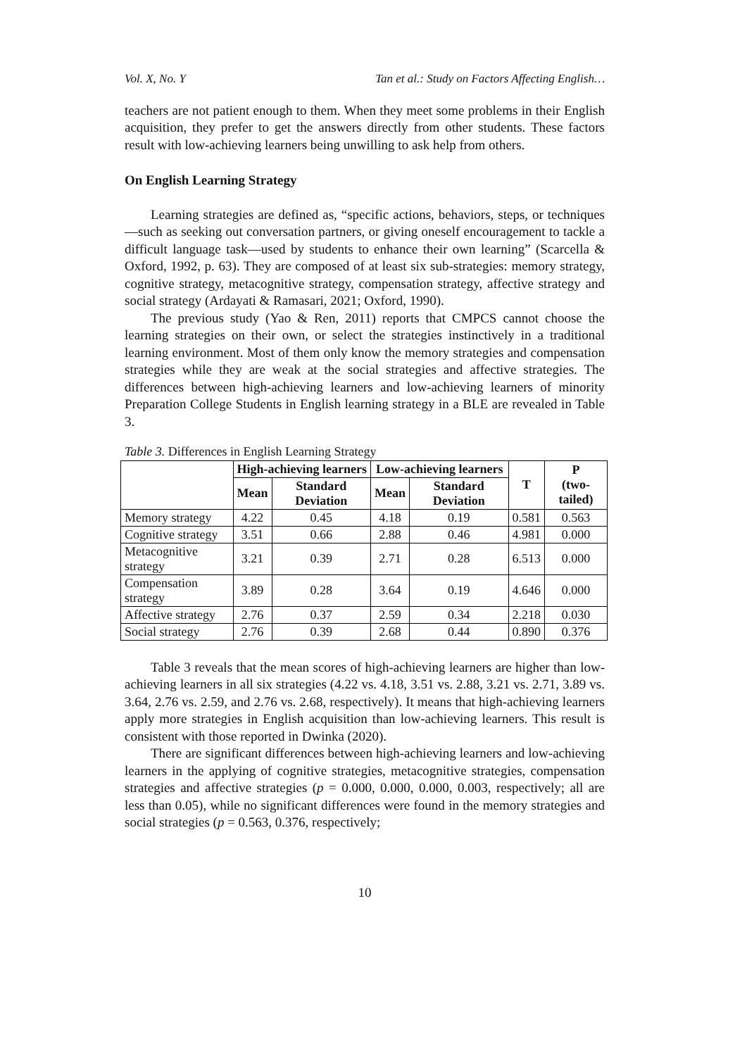Vol. X, No. Y Tan et al.: Study on Factors Affecting English…
teachers are not patient enough to them. When they meet some problems in their English acquisition, they prefer to get the answers directly from other students. These factors result with low-achieving learners being unwilling to ask help from others.
On English Learning Strategy
Learning strategies are defined as, “specific actions, behaviors, steps, or techniques—such as seeking out conversation partners, or giving oneself encouragement to tackle a difficult language task—used by students to enhance their own learning” (Scarcella & Oxford, 1992, p. 63). They are composed of at least six sub-strategies: memory strategy, cognitive strategy, metacognitive strategy, compensation strategy, affective strategy and social strategy (Ardayati & Ramasari, 2021; Oxford, 1990).
The previous study (Yao & Ren, 2011) reports that CMPCS cannot choose the learning strategies on their own, or select the strategies instinctively in a traditional learning environment. Most of them only know the memory strategies and compensation strategies while they are weak at the social strategies and affective strategies. The differences between high-achieving learners and low-achieving learners of minority Preparation College Students in English learning strategy in a BLE are revealed in Table 3.
Table 3. Differences in English Learning Strategy
| | High-achieving learners | | Low-achieving learners | | T | P (two-tailed) |
| --- | --- | --- | --- | --- | --- | --- |
| | Mean | Standard Deviation | Mean | Standard Deviation | | |
| Memory strategy | 4.22 | 0.45 | 4.18 | 0.19 | 0.581 | 0.563 |
| Cognitive strategy | 3.51 | 0.66 | 2.88 | 0.46 | 4.981 | 0.000 |
| Metacognitive strategy | 3.21 | 0.39 | 2.71 | 0.28 | 6.513 | 0.000 |
| Compensation strategy | 3.89 | 0.28 | 3.64 | 0.19 | 4.646 | 0.000 |
| Affective strategy | 2.76 | 0.37 | 2.59 | 0.34 | 2.218 | 0.030 |
| Social strategy | 2.76 | 0.39 | 2.68 | 0.44 | 0.890 | 0.376 |
Table 3 reveals that the mean scores of high-achieving learners are higher than low-achieving learners in all six strategies (4.22 vs. 4.18, 3.51 vs. 2.88, 3.21 vs. 2.71, 3.89 vs. 3.64, 2.76 vs. 2.59, and 2.76 vs. 2.68, respectively). It means that high-achieving learners apply more strategies in English acquisition than low-achieving learners. This result is consistent with those reported in Dwinka (2020).
There are significant differences between high-achieving learners and low-achieving learners in the applying of cognitive strategies, metacognitive strategies, compensation strategies and affective strategies (p = 0.000, 0.000, 0.000, 0.003, respectively; all are less than 0.05), while no significant differences were found in the memory strategies and social strategies (p = 0.563, 0.376, respectively;
10